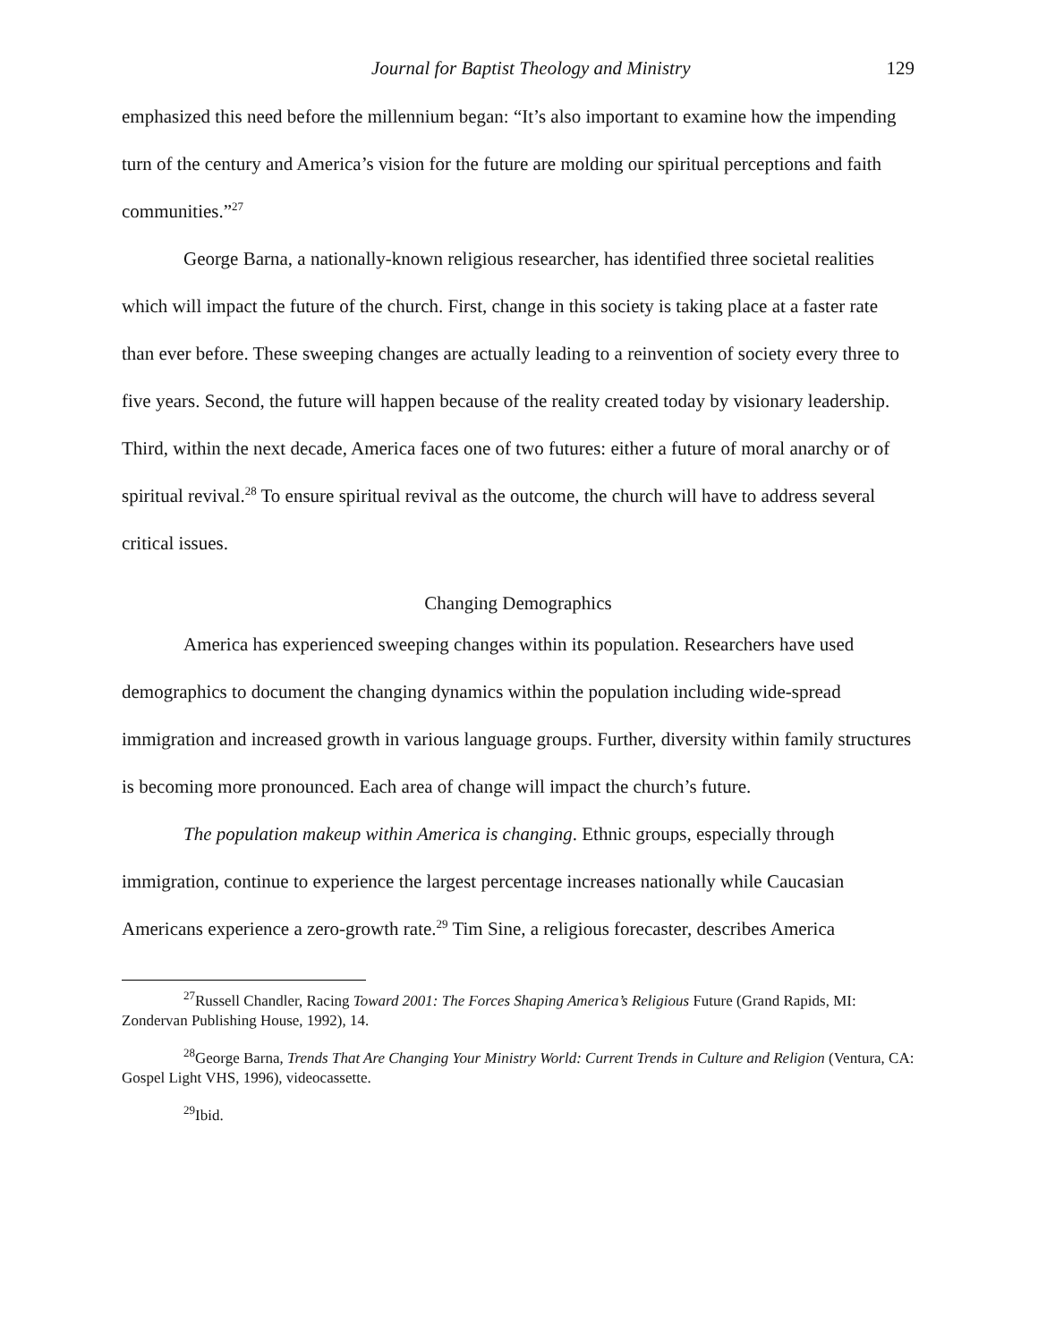Journal for Baptist Theology and Ministry 129
emphasized this need before the millennium began: “It’s also important to examine how the impending turn of the century and America’s vision for the future are molding our spiritual perceptions and faith communities.”<sup>27</sup>
George Barna, a nationally-known religious researcher, has identified three societal realities which will impact the future of the church. First, change in this society is taking place at a faster rate than ever before. These sweeping changes are actually leading to a reinvention of society every three to five years. Second, the future will happen because of the reality created today by visionary leadership. Third, within the next decade, America faces one of two futures: either a future of moral anarchy or of spiritual revival.<sup>28</sup> To ensure spiritual revival as the outcome, the church will have to address several critical issues.
Changing Demographics
America has experienced sweeping changes within its population. Researchers have used demographics to document the changing dynamics within the population including wide-spread immigration and increased growth in various language groups. Further, diversity within family structures is becoming more pronounced. Each area of change will impact the church’s future.
The population makeup within America is changing. Ethnic groups, especially through immigration, continue to experience the largest percentage increases nationally while Caucasian Americans experience a zero-growth rate.<sup>29</sup> Tim Sine, a religious forecaster, describes America
<sup>27</sup> Russell Chandler, Racing Toward 2001: The Forces Shaping America’s Religious Future (Grand Rapids, MI: Zondervan Publishing House, 1992), 14.
<sup>28</sup> George Barna, Trends That Are Changing Your Ministry World: Current Trends in Culture and Religion (Ventura, CA: Gospel Light VHS, 1996), videocassette.
<sup>29</sup> Ibid.